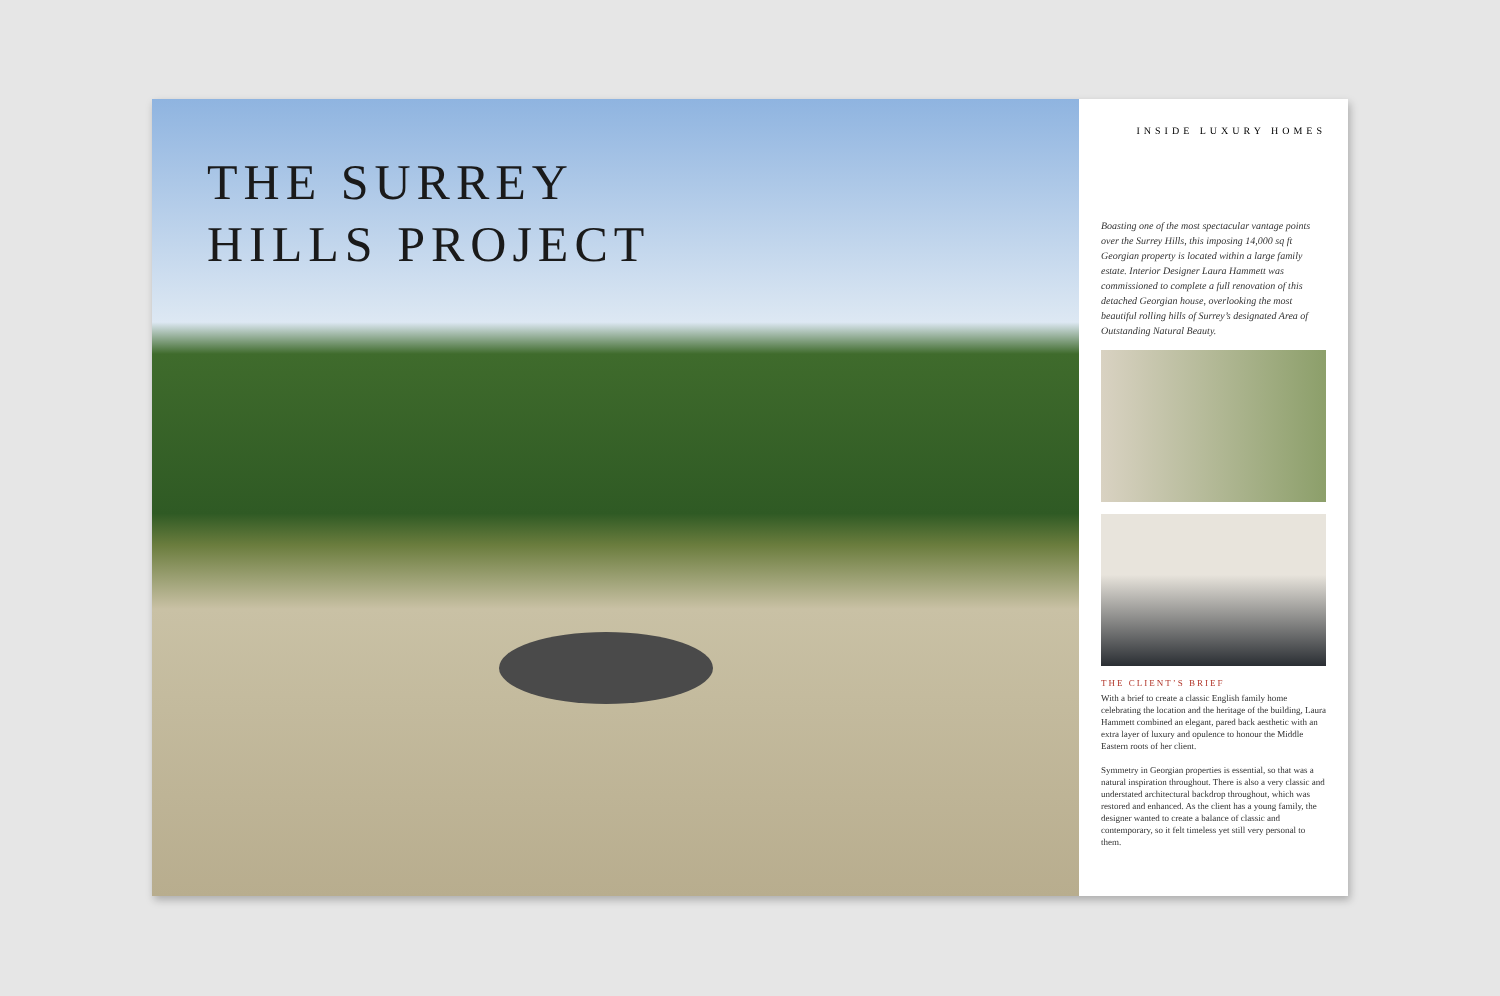THE SURREY
HILLS PROJECT
INSIDE LUXURY HOMES
Boasting one of the most spectacular vantage points over the Surrey Hills, this imposing 14,000 sq ft Georgian property is located within a large family estate. Interior Designer Laura Hammett was commissioned to complete a full renovation of this detached Georgian house, overlooking the most beautiful rolling hills of Surrey’s designated Area of Outstanding Natural Beauty.
THE CLIENT’S BRIEF
With a brief to create a classic English family home celebrating the location and the heritage of the building, Laura Hammett combined an elegant, pared back aesthetic with an extra layer of luxury and opulence to honour the Middle Eastern roots of her client.
Symmetry in Georgian properties is essential, so that was a natural inspiration throughout. There is also a very classic and understated architectural backdrop throughout, which was restored and enhanced. As the client has a young family, the designer wanted to create a balance of classic and contemporary, so it felt timeless yet still very personal to them.